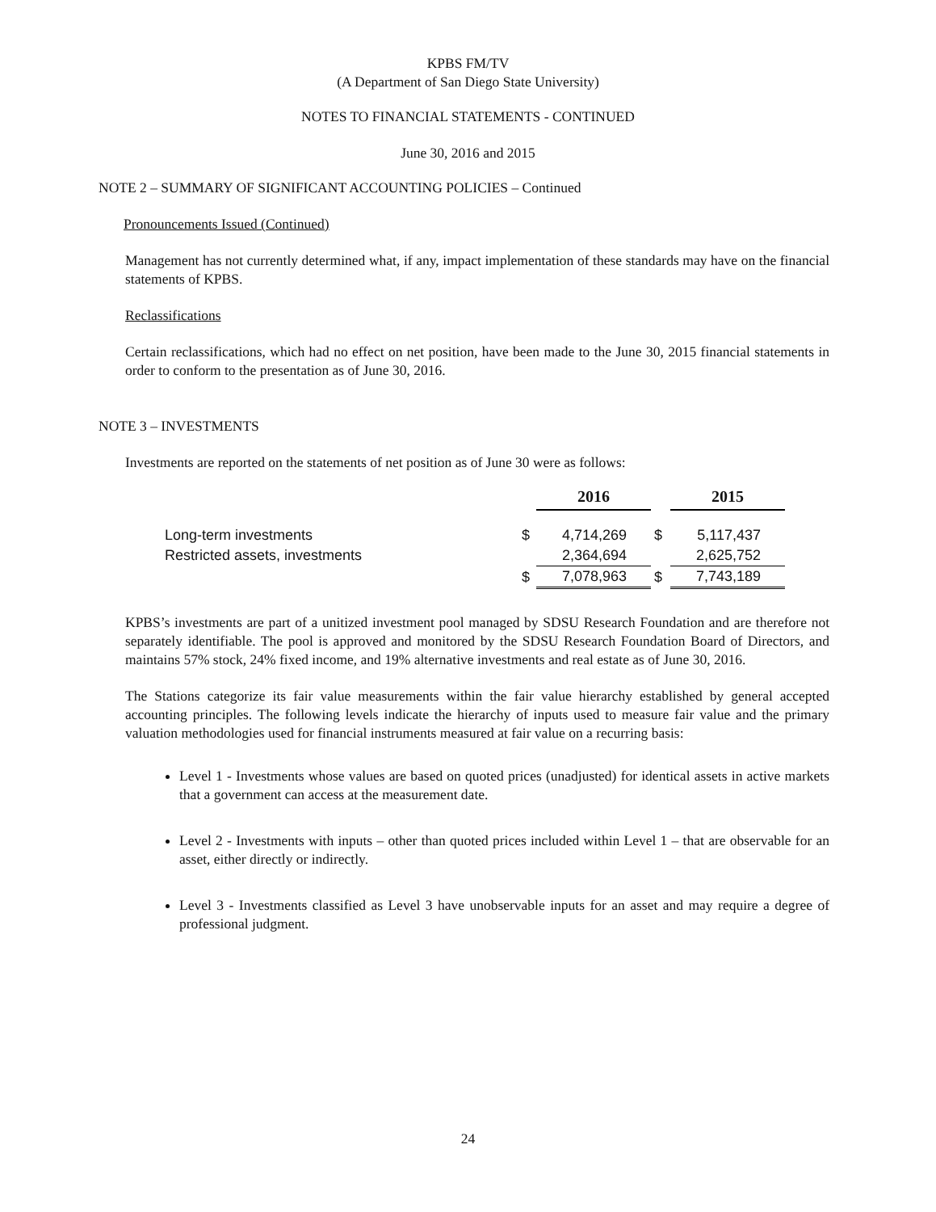KPBS FM/TV
(A Department of San Diego State University)
NOTES TO FINANCIAL STATEMENTS - CONTINUED
June 30, 2016 and 2015
NOTE 2 – SUMMARY OF SIGNIFICANT ACCOUNTING POLICIES – Continued
Pronouncements Issued (Continued)
Management has not currently determined what, if any, impact implementation of these standards may have on the financial statements of KPBS.
Reclassifications
Certain reclassifications, which had no effect on net position, have been made to the June 30, 2015 financial statements in order to conform to the presentation as of June 30, 2016.
NOTE 3 – INVESTMENTS
Investments are reported on the statements of net position as of June 30 were as follows:
| | | 2016 | | 2015 |
| --- | --- | --- | --- | --- |
| Long-term investments | $ | 4,714,269 | $ | 5,117,437 |
| Restricted assets, investments | | 2,364,694 | | 2,625,752 |
| | $ | 7,078,963 | $ | 7,743,189 |
KPBS’s investments are part of a unitized investment pool managed by SDSU Research Foundation and are therefore not separately identifiable. The pool is approved and monitored by the SDSU Research Foundation Board of Directors, and maintains 57% stock, 24% fixed income, and 19% alternative investments and real estate as of June 30, 2016.
The Stations categorize its fair value measurements within the fair value hierarchy established by general accepted accounting principles. The following levels indicate the hierarchy of inputs used to measure fair value and the primary valuation methodologies used for financial instruments measured at fair value on a recurring basis:
Level 1 - Investments whose values are based on quoted prices (unadjusted) for identical assets in active markets that a government can access at the measurement date.
Level 2 - Investments with inputs – other than quoted prices included within Level 1 – that are observable for an asset, either directly or indirectly.
Level 3 - Investments classified as Level 3 have unobservable inputs for an asset and may require a degree of professional judgment.
24